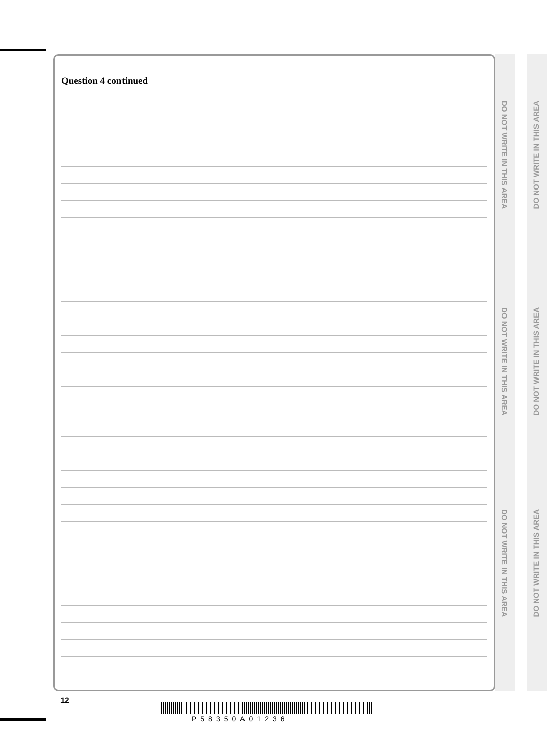Question 4 continued
DO NOT WRITE IN THIS AREA
DO NOT WRITE IN THIS AREA
DO NOT WRITE IN THIS AREA
DO NOT WRITE IN THIS AREA
DO NOT WRITE IN THIS AREA
DO NOT WRITE IN THIS AREA
12
P58350A01236